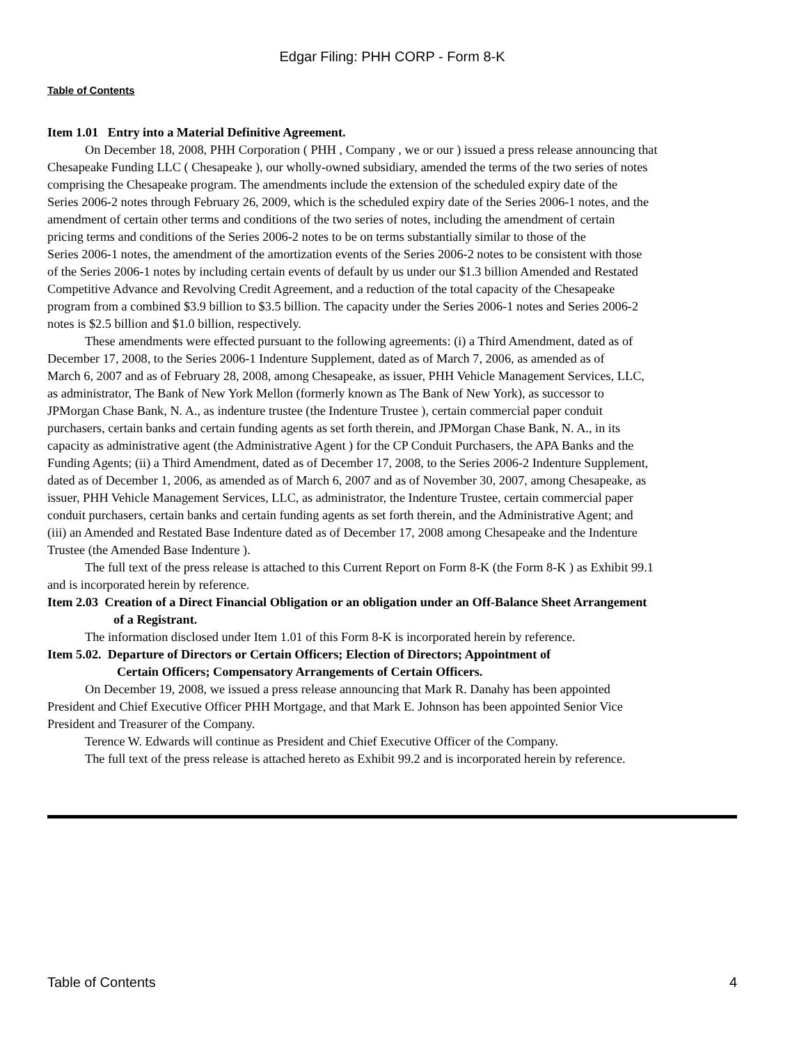Edgar Filing: PHH CORP - Form 8-K
Table of Contents
Item 1.01 Entry into a Material Definitive Agreement.
On December 18, 2008, PHH Corporation ( PHH , Company , we or our ) issued a press release announcing that
Chesapeake Funding LLC ( Chesapeake ), our wholly-owned subsidiary, amended the terms of the two series of notes
comprising the Chesapeake program. The amendments include the extension of the scheduled expiry date of the
Series 2006-2 notes through February 26, 2009, which is the scheduled expiry date of the Series 2006-1 notes, and the
amendment of certain other terms and conditions of the two series of notes, including the amendment of certain
pricing terms and conditions of the Series 2006-2 notes to be on terms substantially similar to those of the
Series 2006-1 notes, the amendment of the amortization events of the Series 2006-2 notes to be consistent with those
of the Series 2006-1 notes by including certain events of default by us under our $1.3 billion Amended and Restated
Competitive Advance and Revolving Credit Agreement, and a reduction of the total capacity of the Chesapeake
program from a combined $3.9 billion to $3.5 billion. The capacity under the Series 2006-1 notes and Series 2006-2
notes is $2.5 billion and $1.0 billion, respectively.
These amendments were effected pursuant to the following agreements: (i) a Third Amendment, dated as of
December 17, 2008, to the Series 2006-1 Indenture Supplement, dated as of March 7, 2006, as amended as of
March 6, 2007 and as of February 28, 2008, among Chesapeake, as issuer, PHH Vehicle Management Services, LLC,
as administrator, The Bank of New York Mellon (formerly known as The Bank of New York), as successor to
JPMorgan Chase Bank, N. A., as indenture trustee (the Indenture Trustee ), certain commercial paper conduit
purchasers, certain banks and certain funding agents as set forth therein, and JPMorgan Chase Bank, N. A., in its
capacity as administrative agent (the Administrative Agent ) for the CP Conduit Purchasers, the APA Banks and the
Funding Agents; (ii) a Third Amendment, dated as of December 17, 2008, to the Series 2006-2 Indenture Supplement,
dated as of December 1, 2006, as amended as of March 6, 2007 and as of November 30, 2007, among Chesapeake, as
issuer, PHH Vehicle Management Services, LLC, as administrator, the Indenture Trustee, certain commercial paper
conduit purchasers, certain banks and certain funding agents as set forth therein, and the Administrative Agent; and
(iii) an Amended and Restated Base Indenture dated as of December 17, 2008 among Chesapeake and the Indenture
Trustee (the Amended Base Indenture ).
The full text of the press release is attached to this Current Report on Form 8-K (the Form 8-K ) as Exhibit 99.1
and is incorporated herein by reference.
Item 2.03 Creation of a Direct Financial Obligation or an obligation under an Off-Balance Sheet Arrangement
of a Registrant.
The information disclosed under Item 1.01 of this Form 8-K is incorporated herein by reference.
Item 5.02. Departure of Directors or Certain Officers; Election of Directors; Appointment of
Certain Officers; Compensatory Arrangements of Certain Officers.
On December 19, 2008, we issued a press release announcing that Mark R. Danahy has been appointed
President and Chief Executive Officer PHH Mortgage, and that Mark E. Johnson has been appointed Senior Vice
President and Treasurer of the Company.
Terence W. Edwards will continue as President and Chief Executive Officer of the Company.
The full text of the press release is attached hereto as Exhibit 99.2 and is incorporated herein by reference.
Table of Contents 4